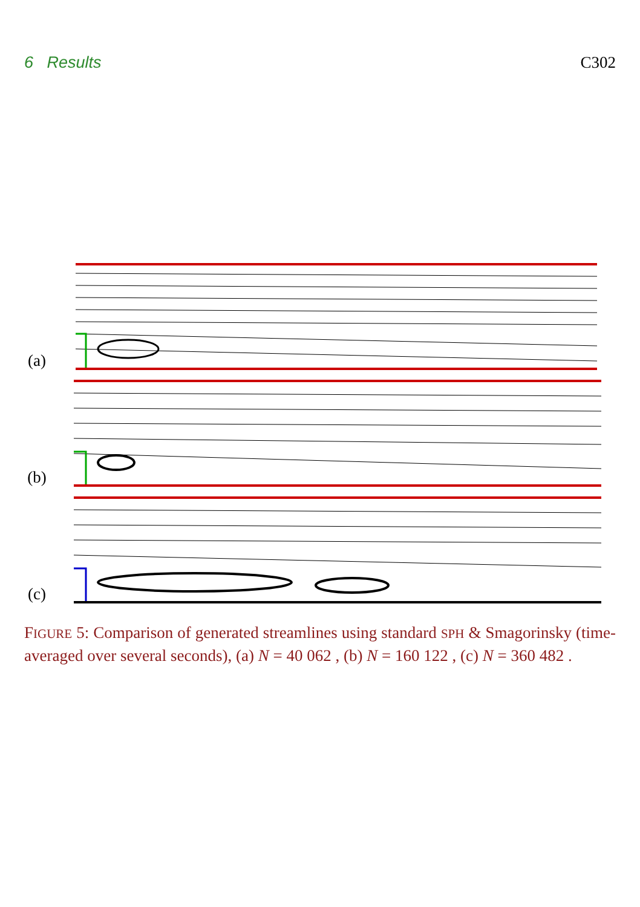6 Results C302
(a)
(b)
(c)
FIGURE 5: Comparison of generated streamlines using standard SPH & Smagorinsky (time-averaged over several seconds), (a) N = 40 062 , (b) N = 160 122 , (c) N = 360 482 .